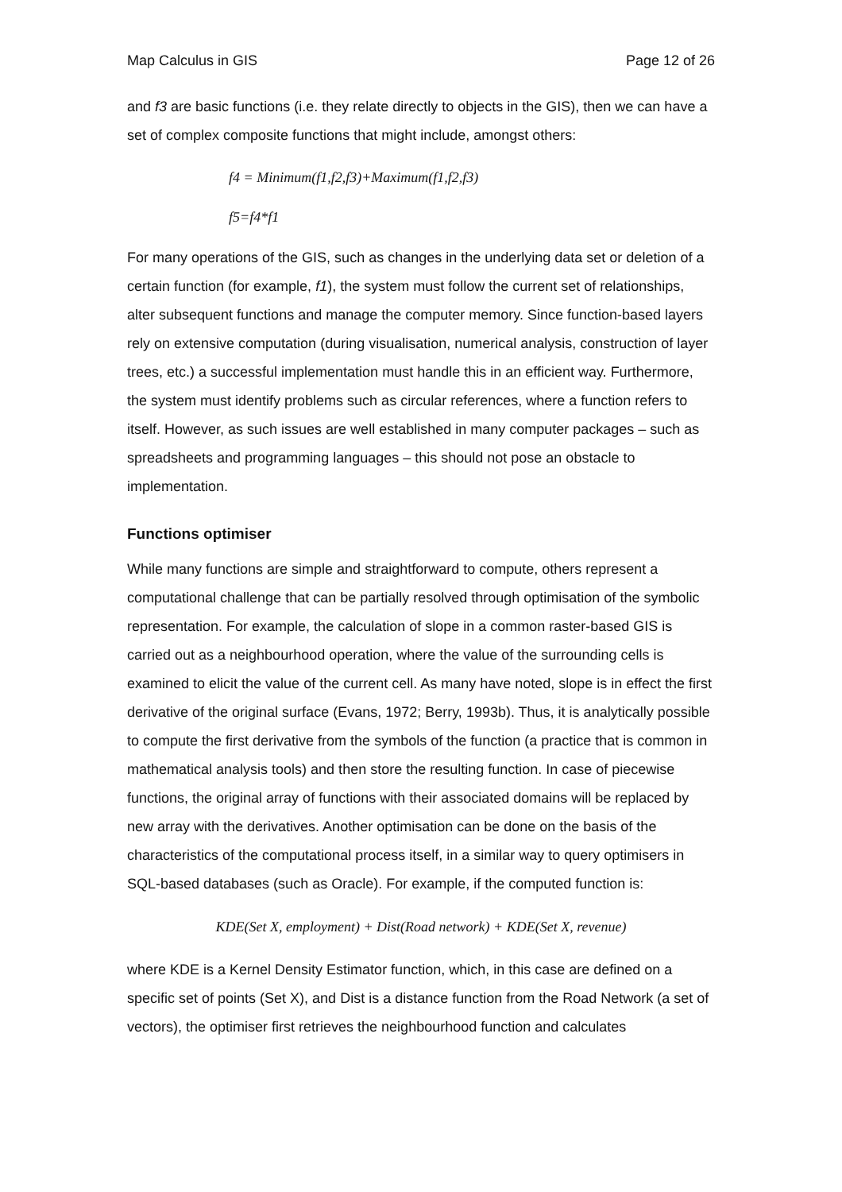Map Calculus in GIS Page 12 of 26
and f3 are basic functions (i.e. they relate directly to objects in the GIS), then we can have a set of complex composite functions that might include, amongst others:
f4 = Minimum(f1,f2,f3)+Maximum(f1,f2,f3)
f5=f4*f1
For many operations of the GIS, such as changes in the underlying data set or deletion of a certain function (for example, f1), the system must follow the current set of relationships, alter subsequent functions and manage the computer memory. Since function-based layers rely on extensive computation (during visualisation, numerical analysis, construction of layer trees, etc.) a successful implementation must handle this in an efficient way. Furthermore, the system must identify problems such as circular references, where a function refers to itself. However, as such issues are well established in many computer packages – such as spreadsheets and programming languages – this should not pose an obstacle to implementation.
Functions optimiser
While many functions are simple and straightforward to compute, others represent a computational challenge that can be partially resolved through optimisation of the symbolic representation. For example, the calculation of slope in a common raster-based GIS is carried out as a neighbourhood operation, where the value of the surrounding cells is examined to elicit the value of the current cell. As many have noted, slope is in effect the first derivative of the original surface (Evans, 1972; Berry, 1993b). Thus, it is analytically possible to compute the first derivative from the symbols of the function (a practice that is common in mathematical analysis tools) and then store the resulting function. In case of piecewise functions, the original array of functions with their associated domains will be replaced by new array with the derivatives. Another optimisation can be done on the basis of the characteristics of the computational process itself, in a similar way to query optimisers in SQL-based databases (such as Oracle). For example, if the computed function is:
KDE(Set X, employment) + Dist(Road network) + KDE(Set X, revenue)
where KDE is a Kernel Density Estimator function, which, in this case are defined on a specific set of points (Set X), and Dist is a distance function from the Road Network (a set of vectors), the optimiser first retrieves the neighbourhood function and calculates